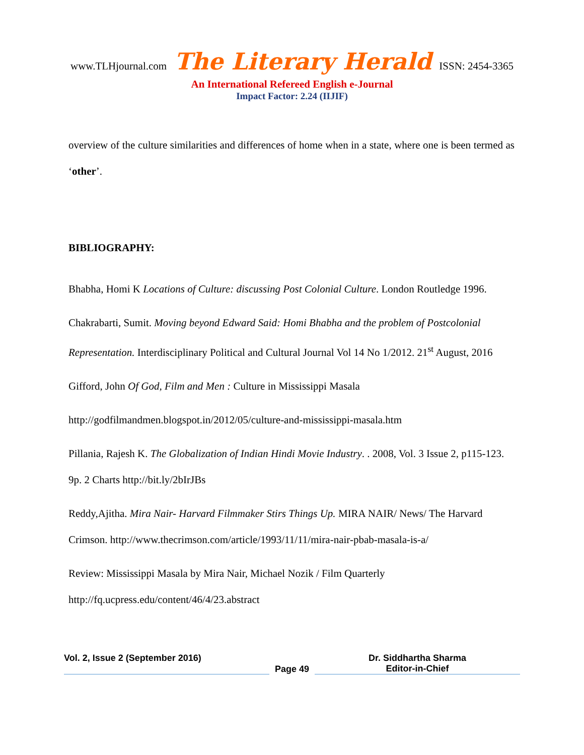www.TLHjournal.com The Literary Herald ISSN: 2454-3365
An International Refereed English e-Journal
Impact Factor: 2.24 (IIJIF)
overview of the culture similarities and differences of home when in a state, where one is been termed as ‘other’.
BIBLIOGRAPHY:
Bhabha, Homi K Locations of Culture: discussing Post Colonial Culture. London Routledge 1996.
Chakrabarti, Sumit. Moving beyond Edward Said: Homi Bhabha and the problem of Postcolonial Representation. Interdisciplinary Political and Cultural Journal Vol 14 No 1/2012. 21<sup>st</sup> August, 2016
Gifford, John Of God, Film and Men : Culture in Mississippi Masala
http://godfilmandmen.blogspot.in/2012/05/culture-and-mississippi-masala.htm
Pillania, Rajesh K. The Globalization of Indian Hindi Movie Industry. . 2008, Vol. 3 Issue 2, p115-123. 9p. 2 Charts http://bit.ly/2bIrJBs
Reddy,Ajitha. Mira Nair- Harvard Filmmaker Stirs Things Up. MIRA NAIR/ News/ The Harvard Crimson. http://www.thecrimson.com/article/1993/11/11/mira-nair-pbab-masala-is-a/
Review: Mississippi Masala by Mira Nair, Michael Nozik / Film Quarterly http://fq.ucpress.edu/content/46/4/23.abstract
Vol. 2, Issue 2 (September 2016)
Page 49 Dr. Siddhartha Sharma
Editor-in-Chief